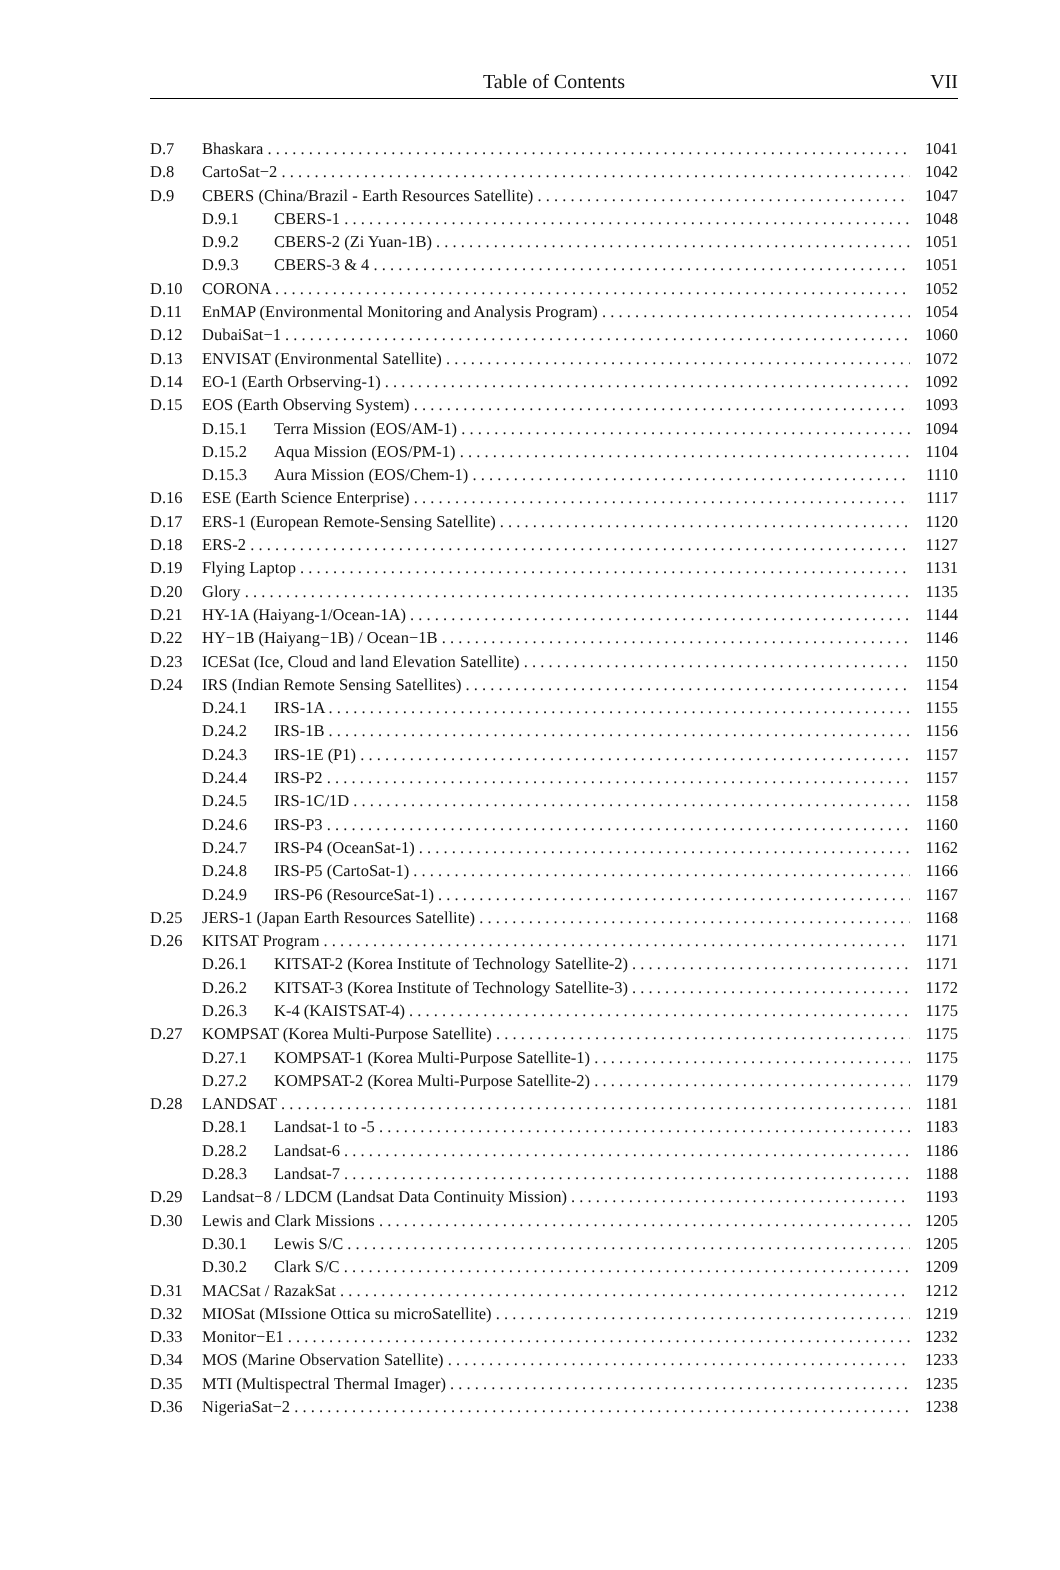Table of Contents
VII
D.7 Bhaskara 1041
D.8 CartoSat−2 1042
D.9 CBERS (China/Brazil - Earth Resources Satellite) 1047
D.9.1 CBERS-1 1048
D.9.2 CBERS-2 (Zi Yuan-1B) 1051
D.9.3 CBERS-3 & 4 1051
D.10 CORONA 1052
D.11 EnMAP (Environmental Monitoring and Analysis Program) 1054
D.12 DubaiSat−1 1060
D.13 ENVISAT (Environmental Satellite) 1072
D.14 EO-1 (Earth Orbserving-1) 1092
D.15 EOS (Earth Observing System) 1093
D.15.1 Terra Mission (EOS/AM-1) 1094
D.15.2 Aqua Mission (EOS/PM-1) 1104
D.15.3 Aura Mission (EOS/Chem-1) 1110
D.16 ESE (Earth Science Enterprise) 1117
D.17 ERS-1 (European Remote-Sensing Satellite) 1120
D.18 ERS-2 1127
D.19 Flying Laptop 1131
D.20 Glory 1135
D.21 HY-1A (Haiyang-1/Ocean-1A) 1144
D.22 HY−1B (Haiyang−1B) / Ocean−1B 1146
D.23 ICESat (Ice, Cloud and land Elevation Satellite) 1150
D.24 IRS (Indian Remote Sensing Satellites) 1154
D.24.1 IRS-1A 1155
D.24.2 IRS-1B 1156
D.24.3 IRS-1E (P1) 1157
D.24.4 IRS-P2 1157
D.24.5 IRS-1C/1D 1158
D.24.6 IRS-P3 1160
D.24.7 IRS-P4 (OceanSat-1) 1162
D.24.8 IRS-P5 (CartoSat-1) 1166
D.24.9 IRS-P6 (ResourceSat-1) 1167
D.25 JERS-1 (Japan Earth Resources Satellite) 1168
D.26 KITSAT Program 1171
D.26.1 KITSAT-2 (Korea Institute of Technology Satellite-2) 1171
D.26.2 KITSAT-3 (Korea Institute of Technology Satellite-3) 1172
D.26.3 K-4 (KAISTSAT-4) 1175
D.27 KOMPSAT (Korea Multi-Purpose Satellite) 1175
D.27.1 KOMPSAT-1 (Korea Multi-Purpose Satellite-1) 1175
D.27.2 KOMPSAT-2 (Korea Multi-Purpose Satellite-2) 1179
D.28 LANDSAT 1181
D.28.1 Landsat-1 to -5 1183
D.28.2 Landsat-6 1186
D.28.3 Landsat-7 1188
D.29 Landsat−8 / LDCM (Landsat Data Continuity Mission) 1193
D.30 Lewis and Clark Missions 1205
D.30.1 Lewis S/C 1205
D.30.2 Clark S/C 1209
D.31 MACSat / RazakSat 1212
D.32 MIOSat (MIssione Ottica su microSatellite) 1219
D.33 Monitor−E1 1232
D.34 MOS (Marine Observation Satellite) 1233
D.35 MTI (Multispectral Thermal Imager) 1235
D.36 NigeriaSat−2 1238